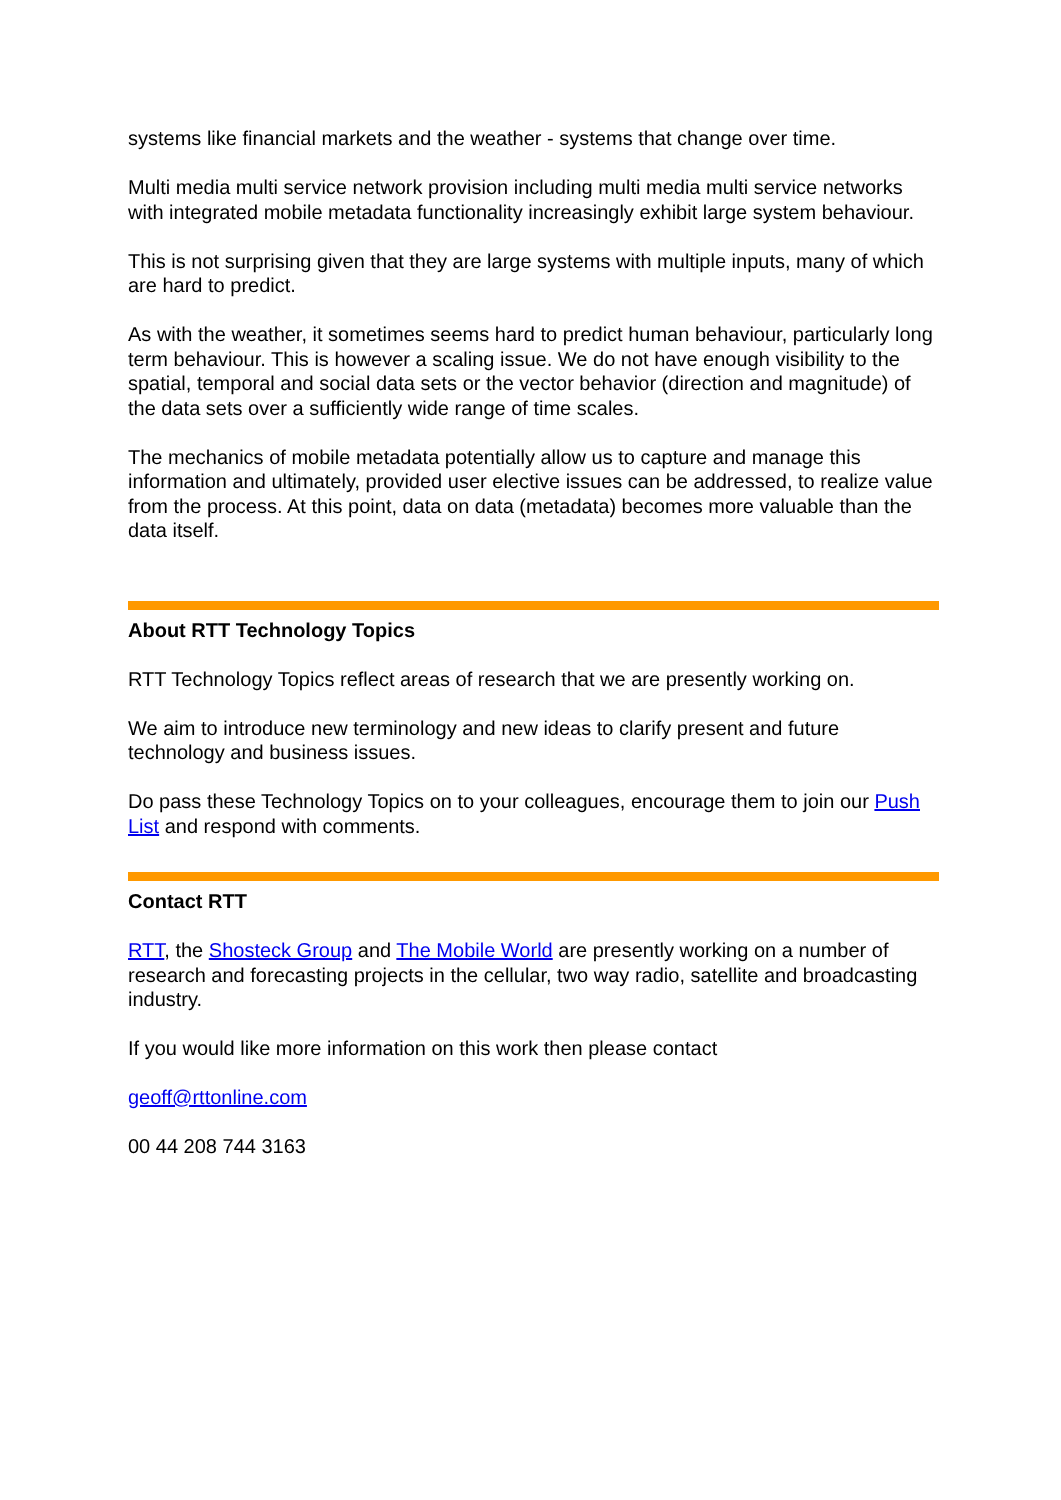systems like financial markets and the weather - systems that change over time.
Multi media multi service network provision including multi media multi service networks with integrated mobile metadata functionality increasingly exhibit large system behaviour.
This is not surprising given that they are large systems with multiple inputs, many of which are hard to predict.
As with the weather, it sometimes seems hard to predict human behaviour, particularly long term behaviour. This is however a scaling issue. We do not have enough visibility to the spatial, temporal and social data sets or the vector behavior (direction and magnitude) of the data sets over a sufficiently wide range of time scales.
The mechanics of mobile metadata potentially allow us to capture and manage this information and ultimately, provided user elective issues can be addressed, to realize value from the process. At this point, data on data (metadata) becomes more valuable than the data itself.
About RTT Technology Topics
RTT Technology Topics reflect areas of research that we are presently working on.
We aim to introduce new terminology and new ideas to clarify present and future technology and business issues.
Do pass these Technology Topics on to your colleagues, encourage them to join our Push List and respond with comments.
Contact RTT
RTT, the Shosteck Group and The Mobile World are presently working on a number of research and forecasting projects in the cellular, two way radio, satellite and broadcasting industry.
If you would like more information on this work then please contact
geoff@rttonline.com
00 44 208 744 3163